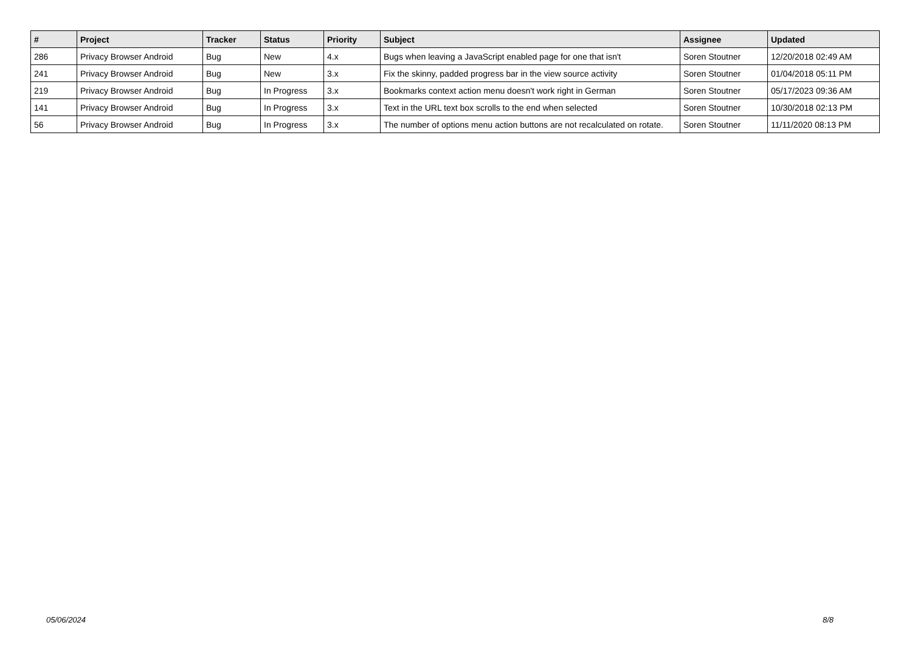| # | Project | Tracker | Status | Priority | Subject | Assignee | Updated |
| --- | --- | --- | --- | --- | --- | --- | --- |
| 286 | Privacy Browser Android | Bug | New | 4.x | Bugs when leaving a JavaScript enabled page for one that isn't | Soren Stoutner | 12/20/2018 02:49 AM |
| 241 | Privacy Browser Android | Bug | New | 3.x | Fix the skinny, padded progress bar in the view source activity | Soren Stoutner | 01/04/2018 05:11 PM |
| 219 | Privacy Browser Android | Bug | In Progress | 3.x | Bookmarks context action menu doesn't work right in German | Soren Stoutner | 05/17/2023 09:36 AM |
| 141 | Privacy Browser Android | Bug | In Progress | 3.x | Text in the URL text box scrolls to the end when selected | Soren Stoutner | 10/30/2018 02:13 PM |
| 56 | Privacy Browser Android | Bug | In Progress | 3.x | The number of options menu action buttons are not recalculated on rotate. | Soren Stoutner | 11/11/2020 08:13 PM |
05/06/2024 8/8